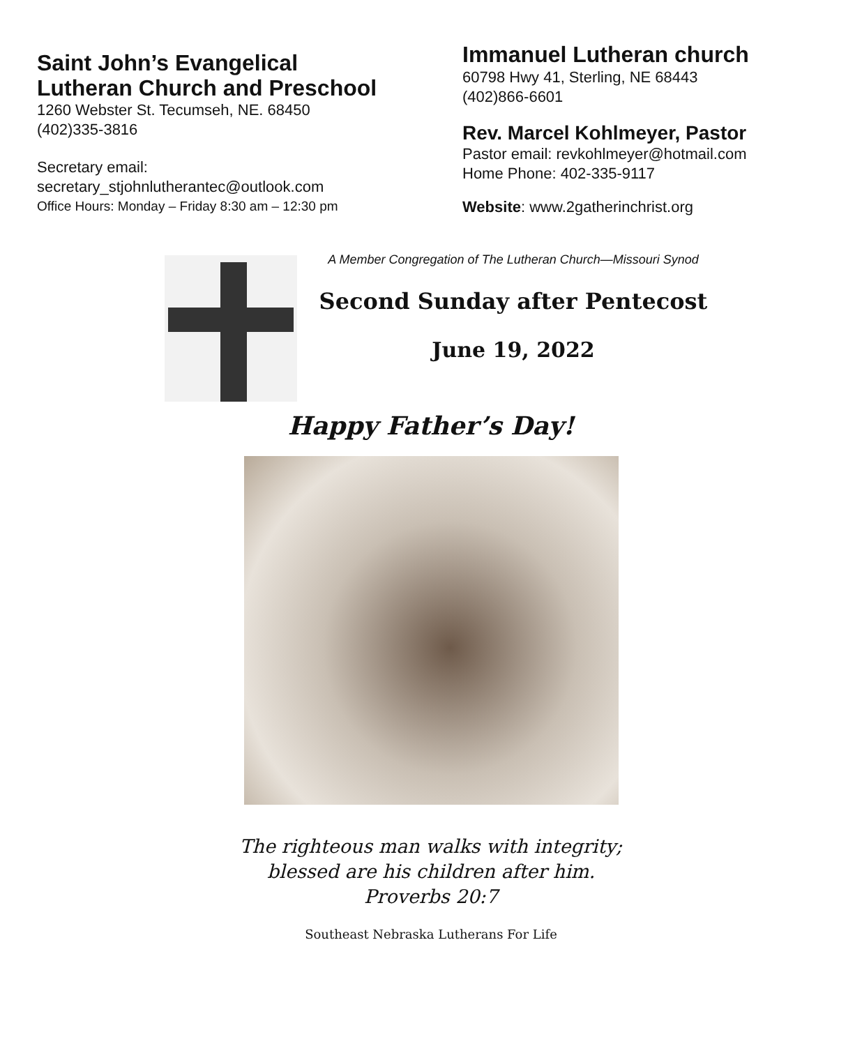Saint John’s Evangelical
Lutheran Church and Preschool
1260 Webster St. Tecumseh, NE. 68450
(402)335-3816
Secretary email:
secretary_stjohnlutherantec@outlook.com
Office Hours: Monday – Friday 8:30 am – 12:30 pm
Immanuel Lutheran church
60798 Hwy 41, Sterling, NE 68443
(402)866-6601
Rev. Marcel Kohlmeyer, Pastor
Pastor email: revkohlmeyer@hotmail.com
Home Phone: 402-335-9117
Website: www.2gatherinchrist.org
A Member Congregation of The Lutheran Church—Missouri Synod
Second Sunday after Pentecost
June 19, 2022
Happy Father’s Day!
The righteous man walks with integrity;
blessed are his children after him.
Proverbs 20:7
Southeast Nebraska Lutherans For Life